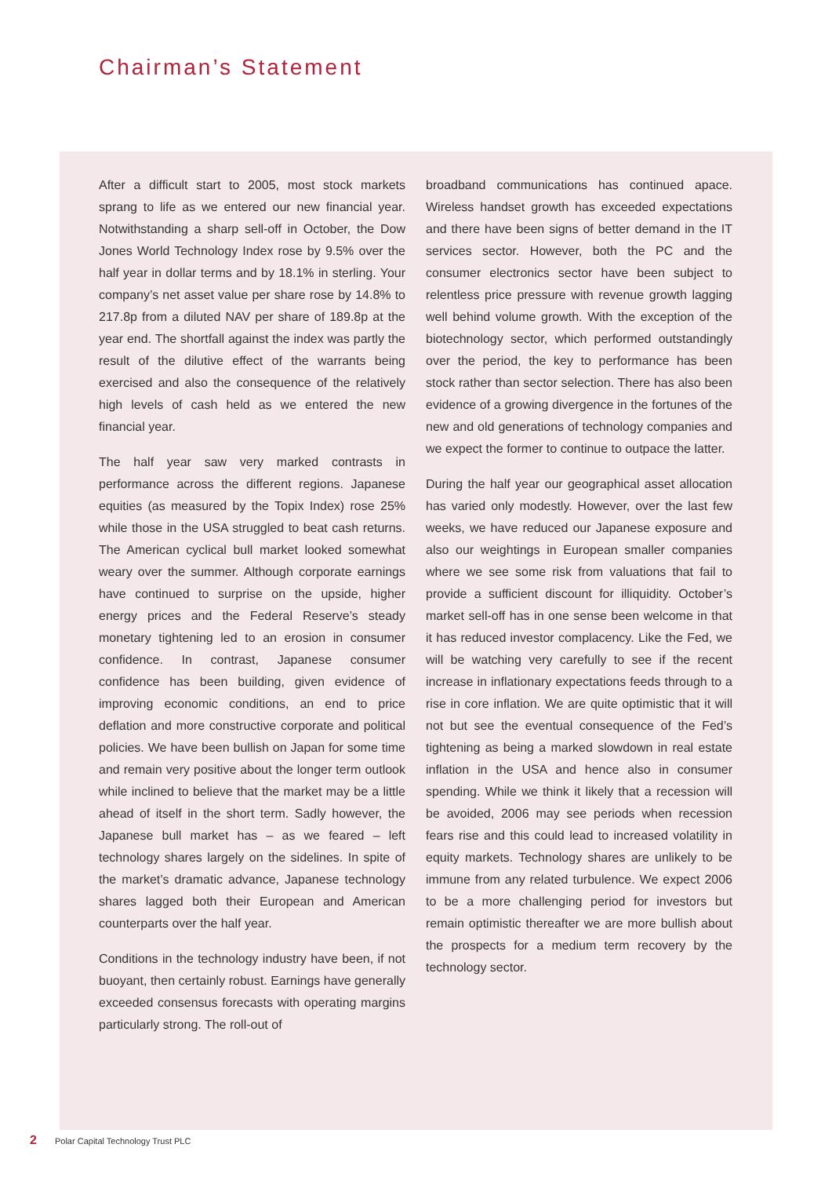Chairman’s Statement
After a difficult start to 2005, most stock markets sprang to life as we entered our new financial year. Notwithstanding a sharp sell-off in October, the Dow Jones World Technology Index rose by 9.5% over the half year in dollar terms and by 18.1% in sterling. Your company’s net asset value per share rose by 14.8% to 217.8p from a diluted NAV per share of 189.8p at the year end. The shortfall against the index was partly the result of the dilutive effect of the warrants being exercised and also the consequence of the relatively high levels of cash held as we entered the new financial year.
The half year saw very marked contrasts in performance across the different regions. Japanese equities (as measured by the Topix Index) rose 25% while those in the USA struggled to beat cash returns. The American cyclical bull market looked somewhat weary over the summer. Although corporate earnings have continued to surprise on the upside, higher energy prices and the Federal Reserve’s steady monetary tightening led to an erosion in consumer confidence. In contrast, Japanese consumer confidence has been building, given evidence of improving economic conditions, an end to price deflation and more constructive corporate and political policies. We have been bullish on Japan for some time and remain very positive about the longer term outlook while inclined to believe that the market may be a little ahead of itself in the short term. Sadly however, the Japanese bull market has – as we feared – left technology shares largely on the sidelines. In spite of the market’s dramatic advance, Japanese technology shares lagged both their European and American counterparts over the half year.
Conditions in the technology industry have been, if not buoyant, then certainly robust. Earnings have generally exceeded consensus forecasts with operating margins particularly strong. The roll-out of
broadband communications has continued apace. Wireless handset growth has exceeded expectations and there have been signs of better demand in the IT services sector. However, both the PC and the consumer electronics sector have been subject to relentless price pressure with revenue growth lagging well behind volume growth. With the exception of the biotechnology sector, which performed outstandingly over the period, the key to performance has been stock rather than sector selection. There has also been evidence of a growing divergence in the fortunes of the new and old generations of technology companies and we expect the former to continue to outpace the latter.
During the half year our geographical asset allocation has varied only modestly. However, over the last few weeks, we have reduced our Japanese exposure and also our weightings in European smaller companies where we see some risk from valuations that fail to provide a sufficient discount for illiquidity. October’s market sell-off has in one sense been welcome in that it has reduced investor complacency. Like the Fed, we will be watching very carefully to see if the recent increase in inflationary expectations feeds through to a rise in core inflation. We are quite optimistic that it will not but see the eventual consequence of the Fed’s tightening as being a marked slowdown in real estate inflation in the USA and hence also in consumer spending. While we think it likely that a recession will be avoided, 2006 may see periods when recession fears rise and this could lead to increased volatility in equity markets. Technology shares are unlikely to be immune from any related turbulence. We expect 2006 to be a more challenging period for investors but remain optimistic thereafter we are more bullish about the prospects for a medium term recovery by the technology sector.
2 Polar Capital Technology Trust PLC